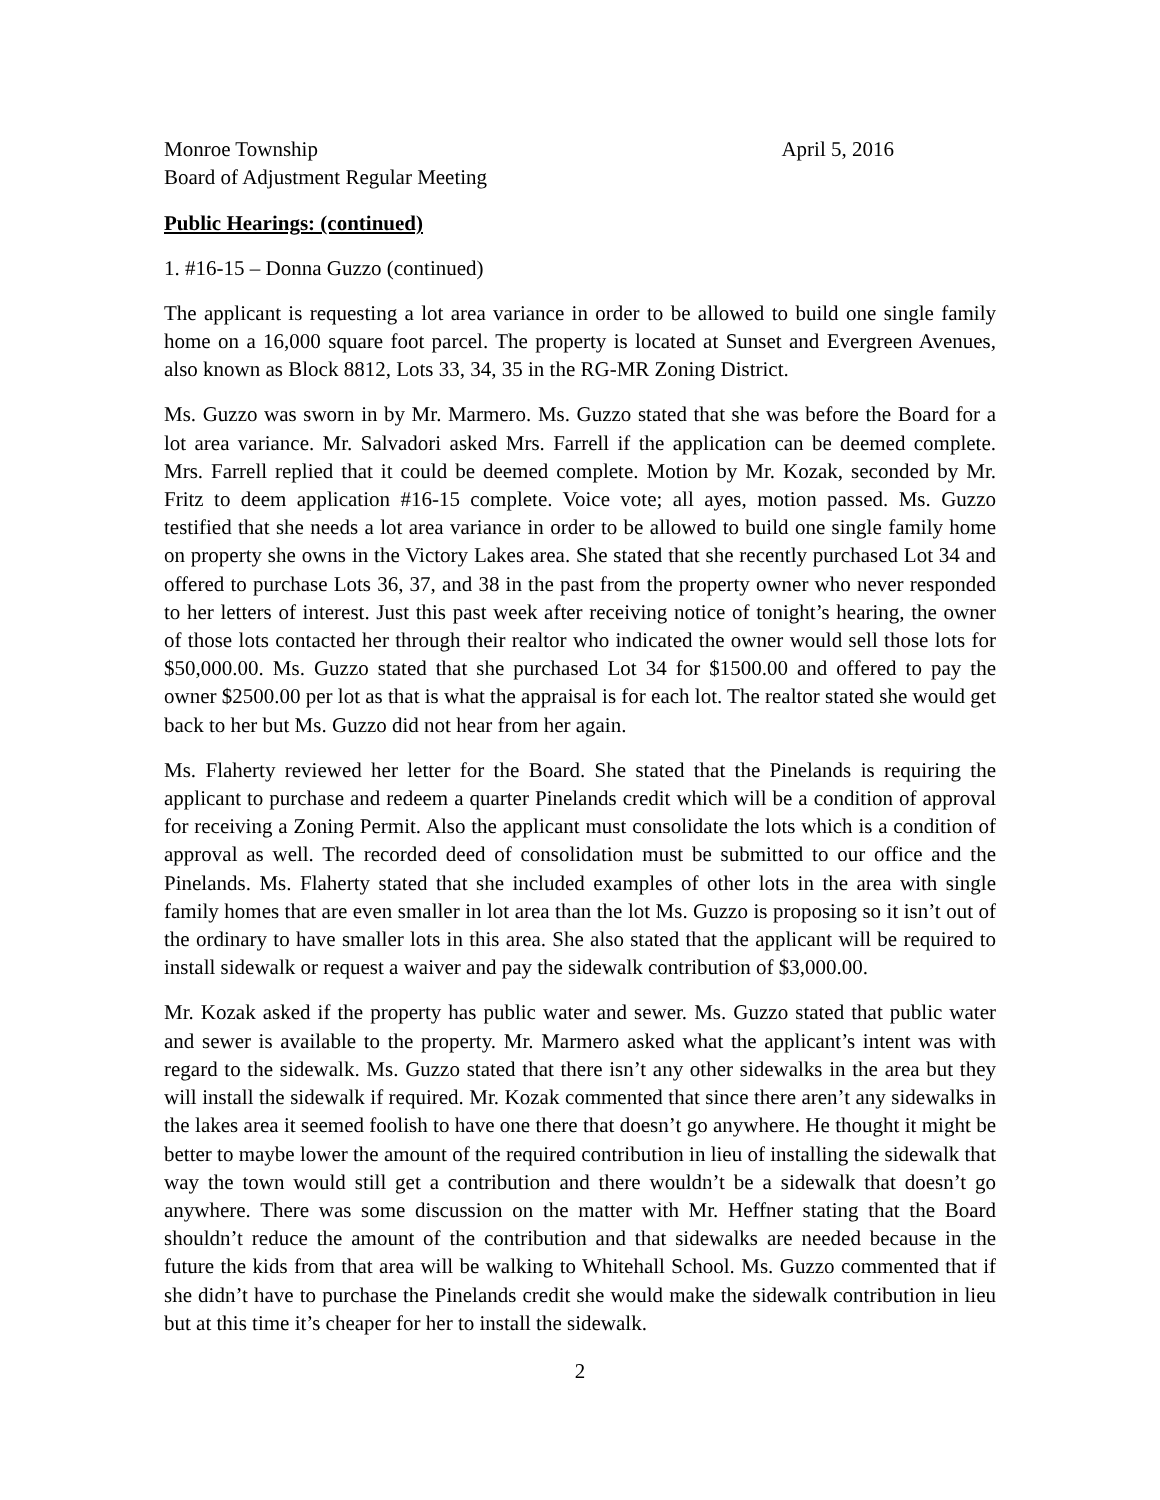Monroe Township April 5, 2016
Board of Adjustment Regular Meeting
Public Hearings: (continued)
1. #16-15 – Donna Guzzo (continued)
The applicant is requesting a lot area variance in order to be allowed to build one single family home on a 16,000 square foot parcel. The property is located at Sunset and Evergreen Avenues, also known as Block 8812, Lots 33, 34, 35 in the RG-MR Zoning District.
Ms. Guzzo was sworn in by Mr. Marmero. Ms. Guzzo stated that she was before the Board for a lot area variance. Mr. Salvadori asked Mrs. Farrell if the application can be deemed complete. Mrs. Farrell replied that it could be deemed complete. Motion by Mr. Kozak, seconded by Mr. Fritz to deem application #16-15 complete. Voice vote; all ayes, motion passed. Ms. Guzzo testified that she needs a lot area variance in order to be allowed to build one single family home on property she owns in the Victory Lakes area. She stated that she recently purchased Lot 34 and offered to purchase Lots 36, 37, and 38 in the past from the property owner who never responded to her letters of interest. Just this past week after receiving notice of tonight’s hearing, the owner of those lots contacted her through their realtor who indicated the owner would sell those lots for $50,000.00. Ms. Guzzo stated that she purchased Lot 34 for $1500.00 and offered to pay the owner $2500.00 per lot as that is what the appraisal is for each lot. The realtor stated she would get back to her but Ms. Guzzo did not hear from her again.
Ms. Flaherty reviewed her letter for the Board. She stated that the Pinelands is requiring the applicant to purchase and redeem a quarter Pinelands credit which will be a condition of approval for receiving a Zoning Permit. Also the applicant must consolidate the lots which is a condition of approval as well. The recorded deed of consolidation must be submitted to our office and the Pinelands. Ms. Flaherty stated that she included examples of other lots in the area with single family homes that are even smaller in lot area than the lot Ms. Guzzo is proposing so it isn’t out of the ordinary to have smaller lots in this area. She also stated that the applicant will be required to install sidewalk or request a waiver and pay the sidewalk contribution of $3,000.00.
Mr. Kozak asked if the property has public water and sewer. Ms. Guzzo stated that public water and sewer is available to the property. Mr. Marmero asked what the applicant’s intent was with regard to the sidewalk. Ms. Guzzo stated that there isn’t any other sidewalks in the area but they will install the sidewalk if required. Mr. Kozak commented that since there aren’t any sidewalks in the lakes area it seemed foolish to have one there that doesn’t go anywhere. He thought it might be better to maybe lower the amount of the required contribution in lieu of installing the sidewalk that way the town would still get a contribution and there wouldn’t be a sidewalk that doesn’t go anywhere. There was some discussion on the matter with Mr. Heffner stating that the Board shouldn’t reduce the amount of the contribution and that sidewalks are needed because in the future the kids from that area will be walking to Whitehall School. Ms. Guzzo commented that if she didn’t have to purchase the Pinelands credit she would make the sidewalk contribution in lieu but at this time it’s cheaper for her to install the sidewalk.
2